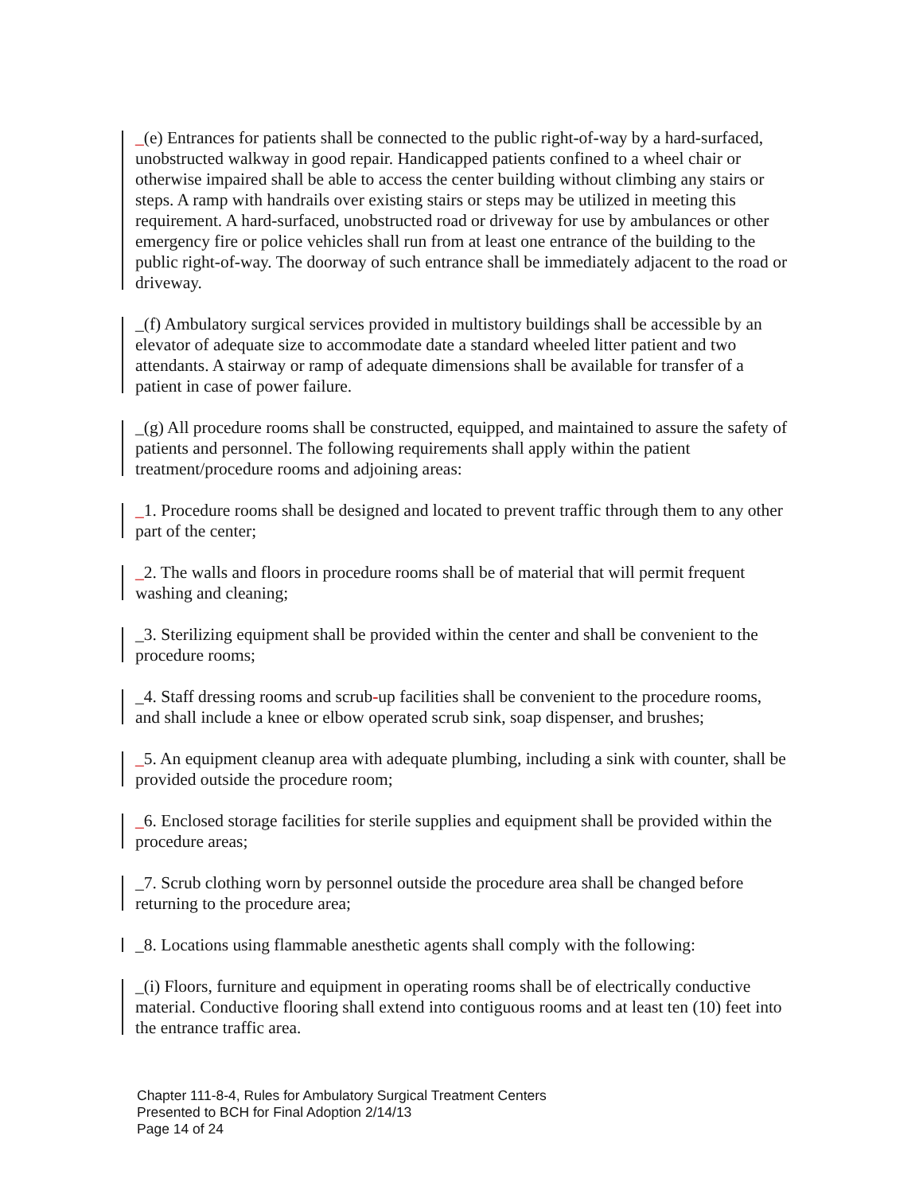_(e) Entrances for patients shall be connected to the public right-of-way by a hard-surfaced, unobstructed walkway in good repair. Handicapped patients confined to a wheel chair or otherwise impaired shall be able to access the center building without climbing any stairs or steps. A ramp with handrails over existing stairs or steps may be utilized in meeting this requirement. A hard-surfaced, unobstructed road or driveway for use by ambulances or other emergency fire or police vehicles shall run from at least one entrance of the building to the public right-of-way. The doorway of such entrance shall be immediately adjacent to the road or driveway.
_(f) Ambulatory surgical services provided in multistory buildings shall be accessible by an elevator of adequate size to accommodate date a standard wheeled litter patient and two attendants. A stairway or ramp of adequate dimensions shall be available for transfer of a patient in case of power failure.
_(g) All procedure rooms shall be constructed, equipped, and maintained to assure the safety of patients and personnel. The following requirements shall apply within the patient treatment/procedure rooms and adjoining areas:
_1. Procedure rooms shall be designed and located to prevent traffic through them to any other part of the center;
_2. The walls and floors in procedure rooms shall be of material that will permit frequent washing and cleaning;
_3. Sterilizing equipment shall be provided within the center and shall be convenient to the procedure rooms;
_4. Staff dressing rooms and scrub-up facilities shall be convenient to the procedure rooms, and shall include a knee or elbow operated scrub sink, soap dispenser, and brushes;
_5. An equipment cleanup area with adequate plumbing, including a sink with counter, shall be provided outside the procedure room;
_6. Enclosed storage facilities for sterile supplies and equipment shall be provided within the procedure areas;
_7. Scrub clothing worn by personnel outside the procedure area shall be changed before returning to the procedure area;
_8. Locations using flammable anesthetic agents shall comply with the following:
_(i) Floors, furniture and equipment in operating rooms shall be of electrically conductive material. Conductive flooring shall extend into contiguous rooms and at least ten (10) feet into the entrance traffic area.
Chapter 111-8-4, Rules for Ambulatory Surgical Treatment Centers
Presented to BCH for Final Adoption 2/14/13
Page 14 of 24